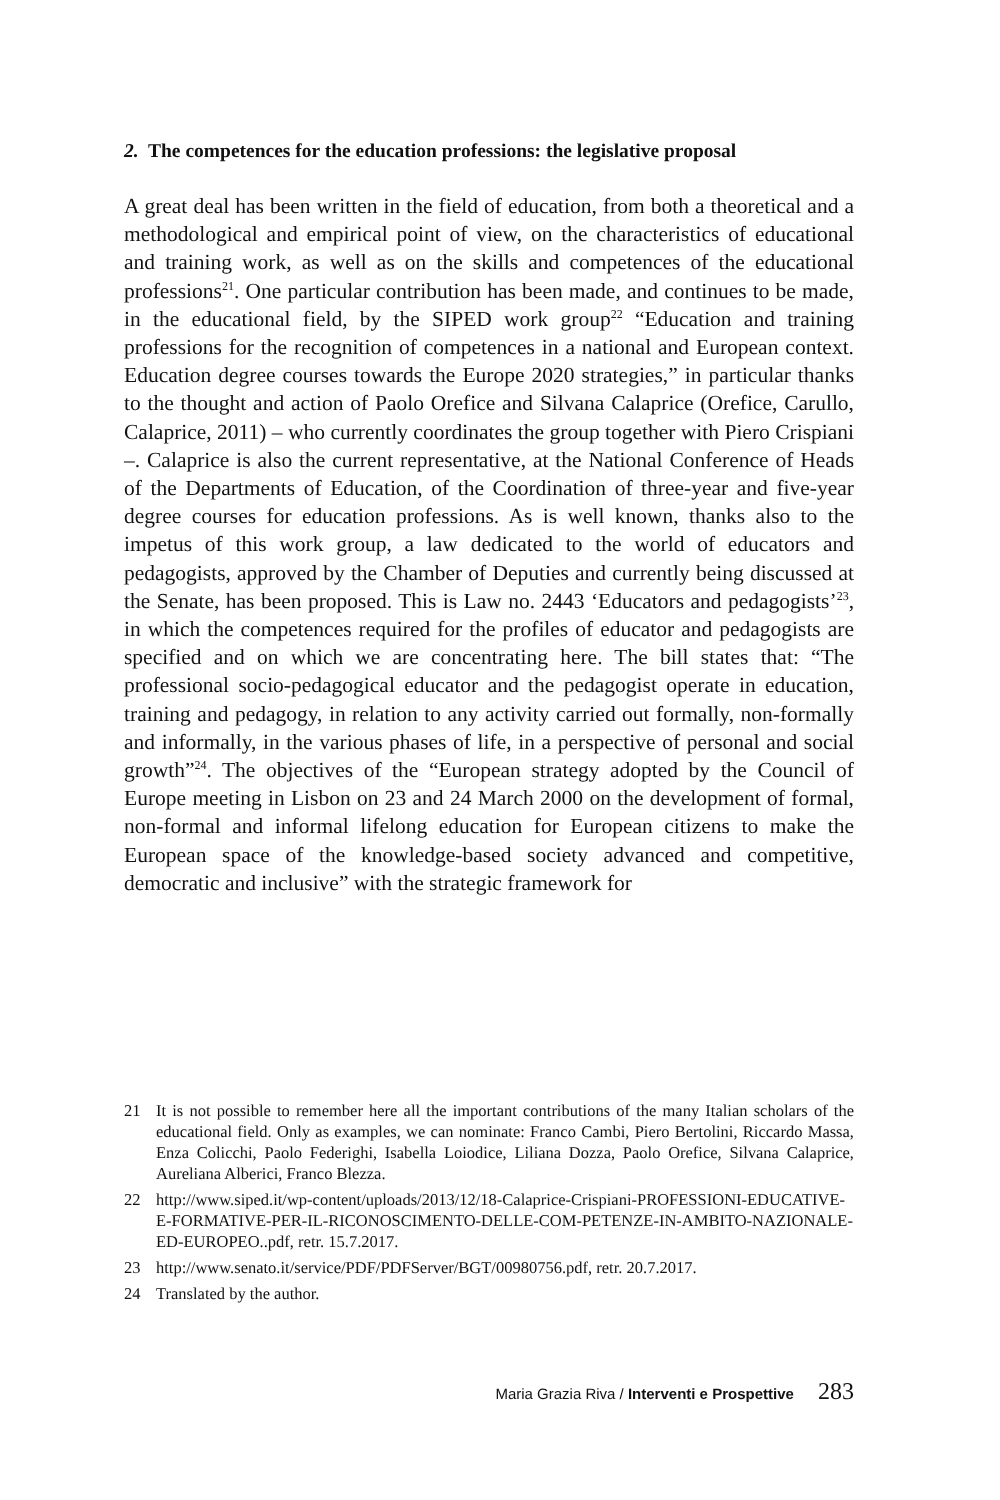2. The competences for the education professions: the legislative proposal
A great deal has been written in the field of education, from both a theoretical and a methodological and empirical point of view, on the characteristics of educational and training work, as well as on the skills and competences of the educational professions<sup>21</sup>. One particular contribution has been made, and continues to be made, in the educational field, by the SIPED work group<sup>22</sup> “Education and training professions for the recognition of competences in a national and European context. Education degree courses towards the Europe 2020 strategies,” in particular thanks to the thought and action of Paolo Orefice and Silvana Calaprice (Orefice, Carullo, Calaprice, 2011) – who currently coordinates the group together with Piero Crispiani –. Calaprice is also the current representative, at the National Conference of Heads of the Departments of Education, of the Coordination of three-year and five-year degree courses for education professions. As is well known, thanks also to the impetus of this work group, a law dedicated to the world of educators and pedagogists, approved by the Chamber of Deputies and currently being discussed at the Senate, has been proposed. This is Law no. 2443 ‘Educators and pedagogists’<sup>23</sup>, in which the competences required for the profiles of educator and pedagogists are specified and on which we are concentrating here. The bill states that: “The professional socio-pedagogical educator and the pedagogist operate in education, training and pedagogy, in relation to any activity carried out formally, non-formally and informally, in the various phases of life, in a perspective of personal and social growth”<sup>24</sup>. The objectives of the “European strategy adopted by the Council of Europe meeting in Lisbon on 23 and 24 March 2000 on the development of formal, non-formal and informal lifelong education for European citizens to make the European space of the knowledge-based society advanced and competitive, democratic and inclusive” with the strategic framework for
21 It is not possible to remember here all the important contributions of the many Italian scholars of the educational field. Only as examples, we can nominate: Franco Cambi, Piero Bertolini, Riccardo Massa, Enza Colicchi, Paolo Federighi, Isabella Loiodice, Liliana Dozza, Paolo Orefice, Silvana Calaprice, Aureliana Alberici, Franco Blezza.
22 http://www.siped.it/wp-content/uploads/2013/12/18-Calaprice-Crispiani-PROFESSIONI-EDUCATIVE-E-FORMATIVE-PER-IL-RICONOSCIMENTO-DELLE-COM-PETENZE-IN-AMBITO-NAZIONALE-ED-EUROPEO..pdf, retr. 15.7.2017.
23 http://www.senato.it/service/PDF/PDFServer/BGT/00980756.pdf, retr. 20.7.2017.
24 Translated by the author.
Maria Grazia Riva / Interventi e Prospettive 283